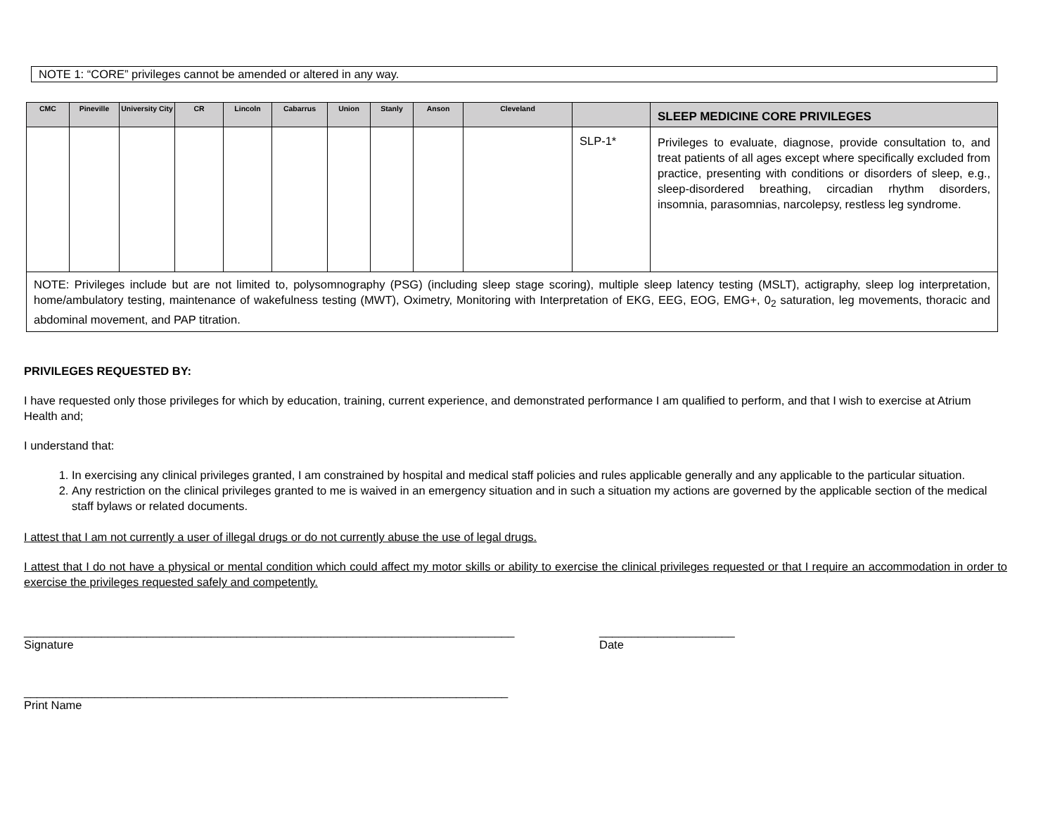NOTE 1: “CORE” privileges cannot be amended or altered in any way.
| CMC | Pineville | University City | CR | Lincoln | Cabarrus | Union | Stanly | Anson | Cleveland | | SLEEP MEDICINE CORE PRIVILEGES |
| --- | --- | --- | --- | --- | --- | --- | --- | --- | --- | --- | --- |
| | | | | | | | | | | SLP-1* | Privileges to evaluate, diagnose, provide consultation to, and treat patients of all ages except where specifically excluded from practice, presenting with conditions or disorders of sleep, e.g., sleep-disordered breathing, circadian rhythm disorders, insomnia, parasomnias, narcolepsy, restless leg syndrome. |
| NOTE: Privileges include but are not limited to, polysomnography (PSG) (including sleep stage scoring), multiple sleep latency testing (MSLT), actigraphy, sleep log interpretation, home/ambulatory testing, maintenance of wakefulness testing (MWT), Oximetry, Monitoring with Interpretation of EKG, EEG, EOG, EMG+, 0<sub>2</sub> saturation, leg movements, thoracic and abdominal movement, and PAP titration. | | | | | | | | | | | |
PRIVILEGES REQUESTED BY:
I have requested only those privileges for which by education, training, current experience, and demonstrated performance I am qualified to perform, and that I wish to exercise at Atrium Health and;
I understand that:
1. In exercising any clinical privileges granted, I am constrained by hospital and medical staff policies and rules applicable generally and any applicable to the particular situation.
2. Any restriction on the clinical privileges granted to me is waived in an emergency situation and in such a situation my actions are governed by the applicable section of the medical staff bylaws or related documents.
I attest that I am not currently a user of illegal drugs or do not currently abuse the use of legal drugs.
I attest that I do not have a physical or mental condition which could affect my motor skills or ability to exercise the clinical privileges requested or that I require an accommodation in order to exercise the privileges requested safely and competently.
____________________________________________________________________________
Signature
_____________________
Date
___________________________________________________________________________
Print Name